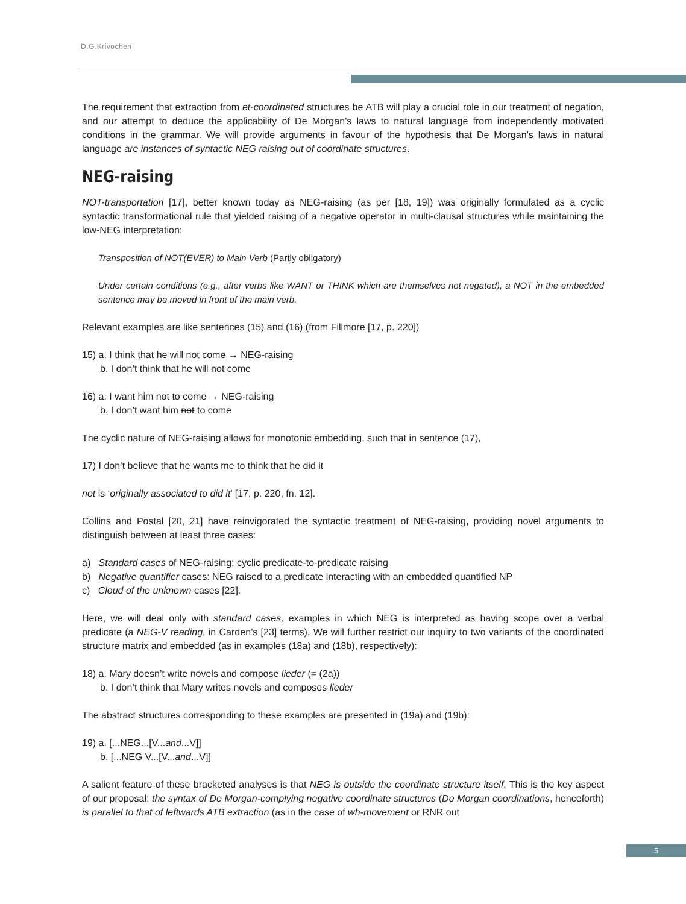D.G.Krivochen
The requirement that extraction from et-coordinated structures be ATB will play a crucial role in our treatment of negation, and our attempt to deduce the applicability of De Morgan’s laws to natural language from independently motivated conditions in the grammar. We will provide arguments in favour of the hypothesis that De Morgan’s laws in natural language are instances of syntactic NEG raising out of coordinate structures.
NEG-raising
NOT-transportation [17], better known today as NEG-raising (as per [18, 19]) was originally formulated as a cyclic syntactic transformational rule that yielded raising of a negative operator in multi-clausal structures while maintaining the low-NEG interpretation:
Transposition of NOT(EVER) to Main Verb (Partly obligatory)
Under certain conditions (e.g., after verbs like WANT or THINK which are themselves not negated), a NOT in the embedded sentence may be moved in front of the main verb.
Relevant examples are like sentences (15) and (16) (from Fillmore [17, p. 220])
15) a. I think that he will not come → NEG-raising
b. I don’t think that he will not come
16) a. I want him not to come → NEG-raising
b. I don’t want him not to come
The cyclic nature of NEG-raising allows for monotonic embedding, such that in sentence (17),
17) I don’t believe that he wants me to think that he did it
not is ‘originally associated to did it’ [17, p. 220, fn. 12].
Collins and Postal [20, 21] have reinvigorated the syntactic treatment of NEG-raising, providing novel arguments to distinguish between at least three cases:
a) Standard cases of NEG-raising: cyclic predicate-to-predicate raising
b) Negative quantifier cases: NEG raised to a predicate interacting with an embedded quantified NP
c) Cloud of the unknown cases [22].
Here, we will deal only with standard cases, examples in which NEG is interpreted as having scope over a verbal predicate (a NEG-V reading, in Carden’s [23] terms). We will further restrict our inquiry to two variants of the coordinated structure matrix and embedded (as in examples (18a) and (18b), respectively):
18) a. Mary doesn’t write novels and compose lieder (= (2a))
b. I don’t think that Mary writes novels and composes lieder
The abstract structures corresponding to these examples are presented in (19a) and (19b):
19) a. [...NEG...[V...and...V]]
b. [...NEG V...[V...and...V]]
A salient feature of these bracketed analyses is that NEG is outside the coordinate structure itself. This is the key aspect of our proposal: the syntax of De Morgan-complying negative coordinate structures (De Morgan coordinations, henceforth) is parallel to that of leftwards ATB extraction (as in the case of wh-movement or RNR out
5